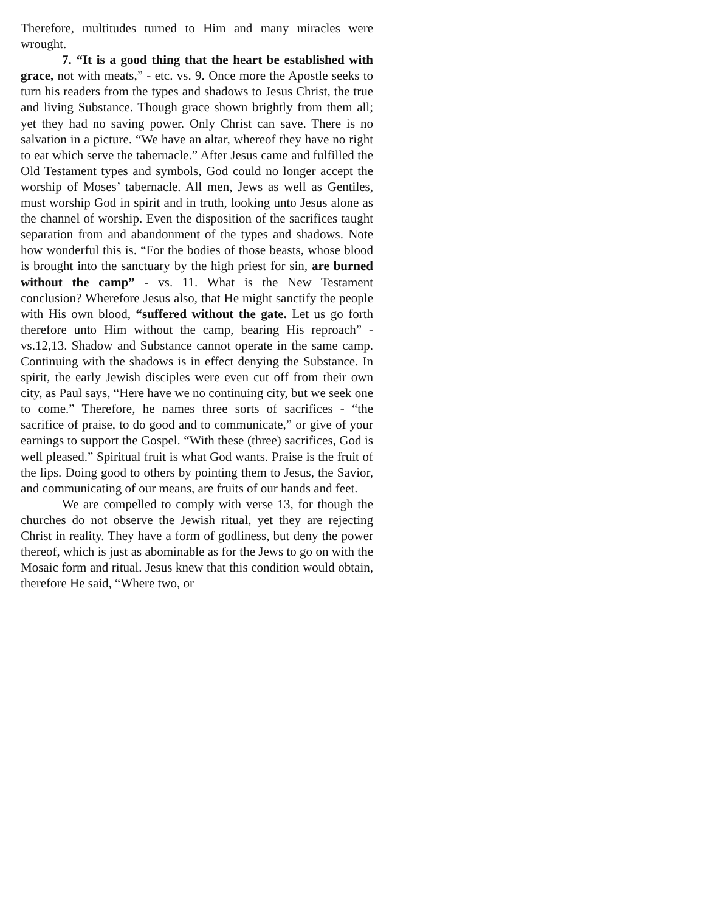Therefore, multitudes turned to Him and many miracles were wrought.
7. “It is a good thing that the heart be established with grace, not with meats,” - etc. vs. 9. Once more the Apostle seeks to turn his readers from the types and shadows to Jesus Christ, the true and living Substance. Though grace shown brightly from them all; yet they had no saving power. Only Christ can save. There is no salvation in a picture. “We have an altar, whereof they have no right to eat which serve the tabernacle.” After Jesus came and fulfilled the Old Testament types and symbols, God could no longer accept the worship of Moses’ tabernacle. All men, Jews as well as Gentiles, must worship God in spirit and in truth, looking unto Jesus alone as the channel of worship. Even the disposition of the sacrifices taught separation from and abandonment of the types and shadows. Note how wonderful this is. “For the bodies of those beasts, whose blood is brought into the sanctuary by the high priest for sin, are burned without the camp” - vs. 11. What is the New Testament conclusion? Wherefore Jesus also, that He might sanctify the people with His own blood, “suffered without the gate. Let us go forth therefore unto Him without the camp, bearing His reproach” - vs.12,13. Shadow and Substance cannot operate in the same camp. Continuing with the shadows is in effect denying the Substance. In spirit, the early Jewish disciples were even cut off from their own city, as Paul says, “Here have we no continuing city, but we seek one to come.” Therefore, he names three sorts of sacrifices - “the sacrifice of praise, to do good and to communicate,” or give of your earnings to support the Gospel. “With these (three) sacrifices, God is well pleased.” Spiritual fruit is what God wants. Praise is the fruit of the lips. Doing good to others by pointing them to Jesus, the Savior, and communicating of our means, are fruits of our hands and feet.
We are compelled to comply with verse 13, for though the churches do not observe the Jewish ritual, yet they are rejecting Christ in reality. They have a form of godliness, but deny the power thereof, which is just as abominable as for the Jews to go on with the Mosaic form and ritual. Jesus knew that this condition would obtain, therefore He said, “Where two, or